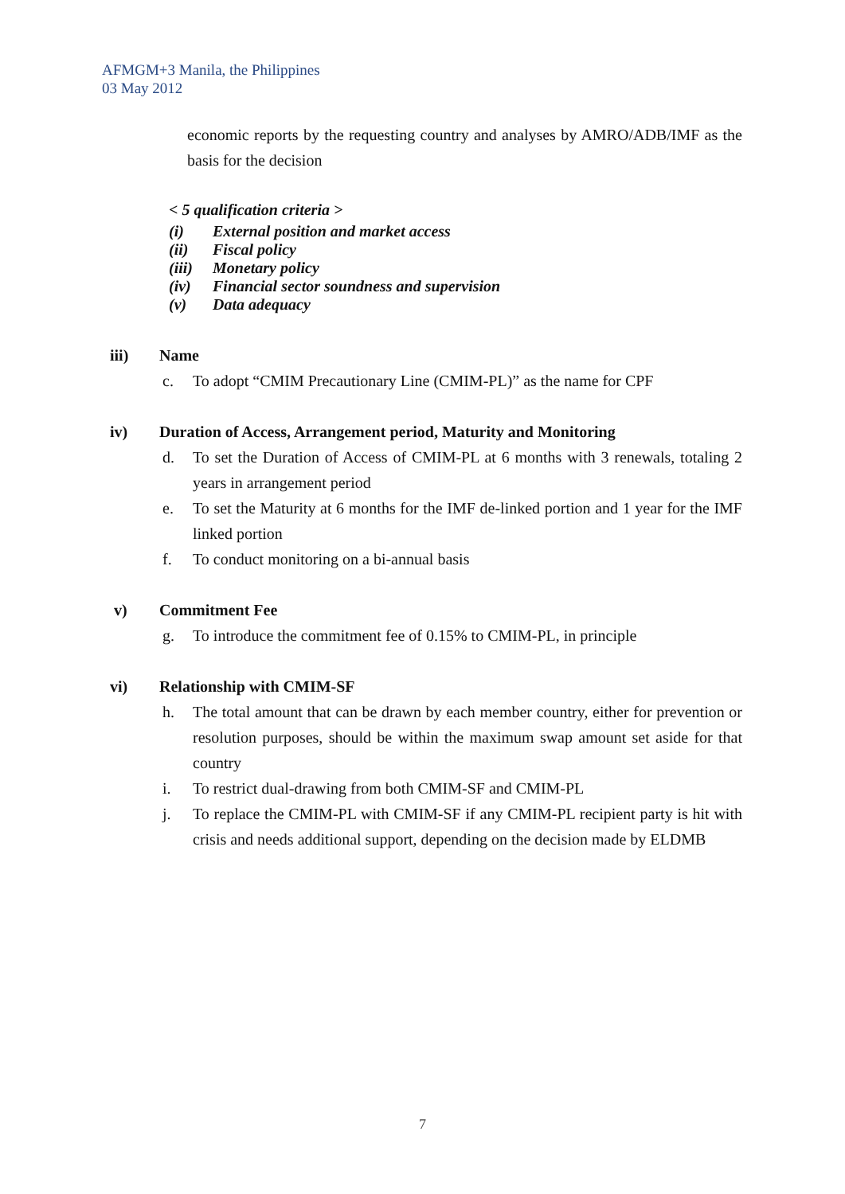AFMGM+3 Manila, the Philippines
03 May 2012
economic reports by the requesting country and analyses by AMRO/ADB/IMF as the basis for the decision
< 5 qualification criteria >
(i) External position and market access
(ii) Fiscal policy
(iii) Monetary policy
(iv) Financial sector soundness and supervision
(v) Data adequacy
iii) Name
c. To adopt “CMIM Precautionary Line (CMIM-PL)” as the name for CPF
iv) Duration of Access, Arrangement period, Maturity and Monitoring
d. To set the Duration of Access of CMIM-PL at 6 months with 3 renewals, totaling 2 years in arrangement period
e. To set the Maturity at 6 months for the IMF de-linked portion and 1 year for the IMF linked portion
f. To conduct monitoring on a bi-annual basis
v) Commitment Fee
g. To introduce the commitment fee of 0.15% to CMIM-PL, in principle
vi) Relationship with CMIM-SF
h. The total amount that can be drawn by each member country, either for prevention or resolution purposes, should be within the maximum swap amount set aside for that country
i. To restrict dual-drawing from both CMIM-SF and CMIM-PL
j. To replace the CMIM-PL with CMIM-SF if any CMIM-PL recipient party is hit with crisis and needs additional support, depending on the decision made by ELDMB
7